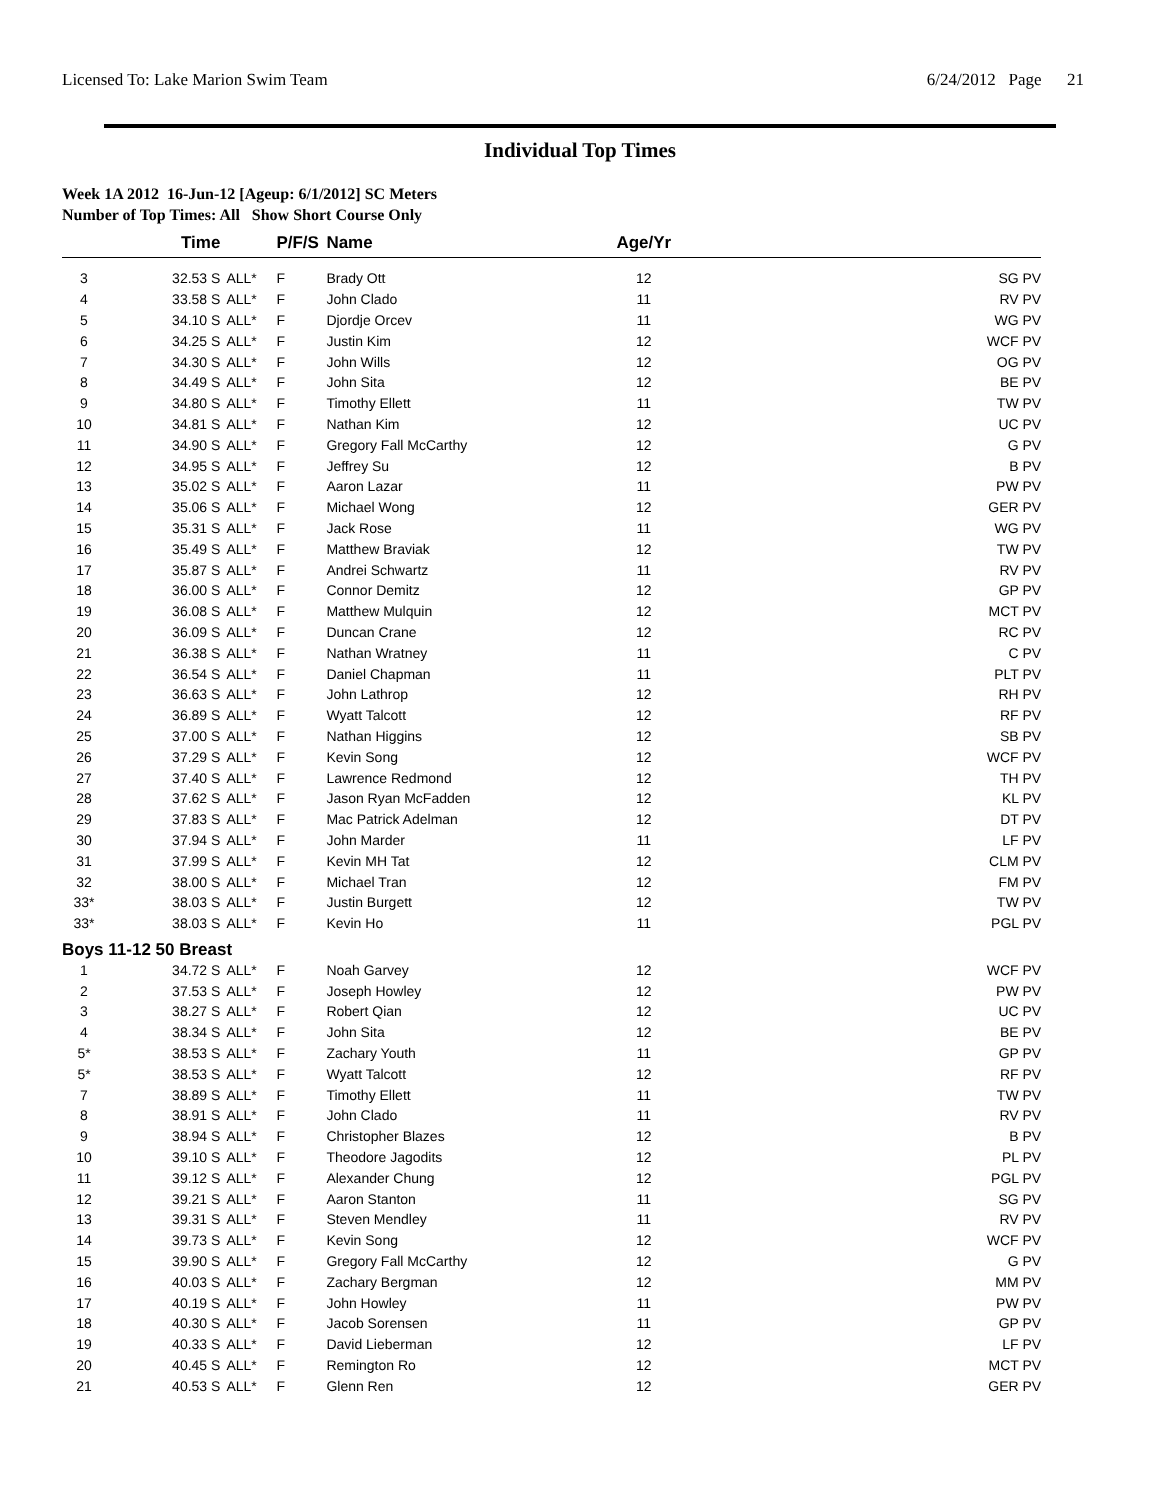Licensed To: Lake Marion Swim Team 6/24/2012 Page 21
Individual Top Times
Week 1A 2012 16-Jun-12 [Ageup: 6/1/2012] SC Meters
Number of Top Times: All Show Short Course Only
| | Time | | P/F/S | Name | Age/Yr | |
| --- | --- | --- | --- | --- | --- | --- |
| 3 | 32.53 S | ALL* | F | Brady Ott | 12 | SG PV |
| 4 | 33.58 S | ALL* | F | John Clado | 11 | RV PV |
| 5 | 34.10 S | ALL* | F | Djordje Orcev | 11 | WG PV |
| 6 | 34.25 S | ALL* | F | Justin Kim | 12 | WCF PV |
| 7 | 34.30 S | ALL* | F | John Wills | 12 | OG PV |
| 8 | 34.49 S | ALL* | F | John Sita | 12 | BE PV |
| 9 | 34.80 S | ALL* | F | Timothy Ellett | 11 | TW PV |
| 10 | 34.81 S | ALL* | F | Nathan Kim | 12 | UC PV |
| 11 | 34.90 S | ALL* | F | Gregory Fall McCarthy | 12 | G PV |
| 12 | 34.95 S | ALL* | F | Jeffrey Su | 12 | B PV |
| 13 | 35.02 S | ALL* | F | Aaron Lazar | 11 | PW PV |
| 14 | 35.06 S | ALL* | F | Michael Wong | 12 | GER PV |
| 15 | 35.31 S | ALL* | F | Jack Rose | 11 | WG PV |
| 16 | 35.49 S | ALL* | F | Matthew Braviak | 12 | TW PV |
| 17 | 35.87 S | ALL* | F | Andrei Schwartz | 11 | RV PV |
| 18 | 36.00 S | ALL* | F | Connor Demitz | 12 | GP PV |
| 19 | 36.08 S | ALL* | F | Matthew Mulquin | 12 | MCT PV |
| 20 | 36.09 S | ALL* | F | Duncan Crane | 12 | RC PV |
| 21 | 36.38 S | ALL* | F | Nathan Wratney | 11 | C PV |
| 22 | 36.54 S | ALL* | F | Daniel Chapman | 11 | PLT PV |
| 23 | 36.63 S | ALL* | F | John Lathrop | 12 | RH PV |
| 24 | 36.89 S | ALL* | F | Wyatt Talcott | 12 | RF PV |
| 25 | 37.00 S | ALL* | F | Nathan Higgins | 12 | SB PV |
| 26 | 37.29 S | ALL* | F | Kevin Song | 12 | WCF PV |
| 27 | 37.40 S | ALL* | F | Lawrence Redmond | 12 | TH PV |
| 28 | 37.62 S | ALL* | F | Jason Ryan McFadden | 12 | KL PV |
| 29 | 37.83 S | ALL* | F | Mac Patrick Adelman | 12 | DT PV |
| 30 | 37.94 S | ALL* | F | John Marder | 11 | LF PV |
| 31 | 37.99 S | ALL* | F | Kevin MH Tat | 12 | CLM PV |
| 32 | 38.00 S | ALL* | F | Michael Tran | 12 | FM PV |
| 33* | 38.03 S | ALL* | F | Justin Burgett | 12 | TW PV |
| 33* | 38.03 S | ALL* | F | Kevin Ho | 11 | PGL PV |
| Boys 11-12 50 Breast | | | | | | |
| 1 | 34.72 S | ALL* | F | Noah Garvey | 12 | WCF PV |
| 2 | 37.53 S | ALL* | F | Joseph Howley | 12 | PW PV |
| 3 | 38.27 S | ALL* | F | Robert Qian | 12 | UC PV |
| 4 | 38.34 S | ALL* | F | John Sita | 12 | BE PV |
| 5* | 38.53 S | ALL* | F | Zachary Youth | 11 | GP PV |
| 5* | 38.53 S | ALL* | F | Wyatt Talcott | 12 | RF PV |
| 7 | 38.89 S | ALL* | F | Timothy Ellett | 11 | TW PV |
| 8 | 38.91 S | ALL* | F | John Clado | 11 | RV PV |
| 9 | 38.94 S | ALL* | F | Christopher Blazes | 12 | B PV |
| 10 | 39.10 S | ALL* | F | Theodore Jagodits | 12 | PL PV |
| 11 | 39.12 S | ALL* | F | Alexander Chung | 12 | PGL PV |
| 12 | 39.21 S | ALL* | F | Aaron Stanton | 11 | SG PV |
| 13 | 39.31 S | ALL* | F | Steven Mendley | 11 | RV PV |
| 14 | 39.73 S | ALL* | F | Kevin Song | 12 | WCF PV |
| 15 | 39.90 S | ALL* | F | Gregory Fall McCarthy | 12 | G PV |
| 16 | 40.03 S | ALL* | F | Zachary Bergman | 12 | MM PV |
| 17 | 40.19 S | ALL* | F | John Howley | 11 | PW PV |
| 18 | 40.30 S | ALL* | F | Jacob Sorensen | 11 | GP PV |
| 19 | 40.33 S | ALL* | F | David Lieberman | 12 | LF PV |
| 20 | 40.45 S | ALL* | F | Remington Ro | 12 | MCT PV |
| 21 | 40.53 S | ALL* | F | Glenn Ren | 12 | GER PV |